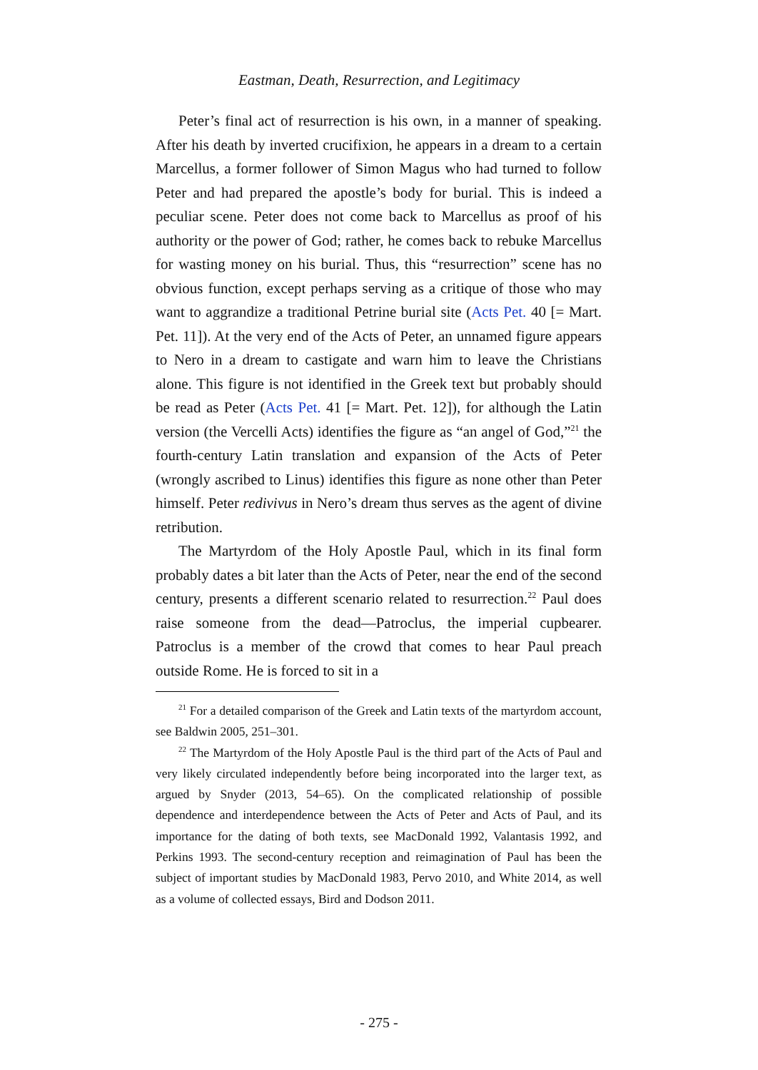Eastman, Death, Resurrection, and Legitimacy
Peter’s final act of resurrection is his own, in a manner of speaking. After his death by inverted crucifixion, he appears in a dream to a certain Marcellus, a former follower of Simon Magus who had turned to follow Peter and had prepared the apostle’s body for burial. This is indeed a peculiar scene. Peter does not come back to Marcellus as proof of his authority or the power of God; rather, he comes back to rebuke Marcellus for wasting money on his burial. Thus, this “resurrection” scene has no obvious function, except perhaps serving as a critique of those who may want to aggrandize a traditional Petrine burial site (Acts Pet. 40 [= Mart. Pet. 11]). At the very end of the Acts of Peter, an unnamed figure appears to Nero in a dream to castigate and warn him to leave the Christians alone. This figure is not identified in the Greek text but probably should be read as Peter (Acts Pet. 41 [= Mart. Pet. 12]), for although the Latin version (the Vercelli Acts) identifies the figure as “an angel of God,”<sup>21</sup> the fourth-century Latin translation and expansion of the Acts of Peter (wrongly ascribed to Linus) identifies this figure as none other than Peter himself. Peter redivivus in Nero’s dream thus serves as the agent of divine retribution.
The Martyrdom of the Holy Apostle Paul, which in its final form probably dates a bit later than the Acts of Peter, near the end of the second century, presents a different scenario related to resurrection.<sup>22</sup> Paul does raise someone from the dead—Patroclus, the imperial cupbearer. Patroclus is a member of the crowd that comes to hear Paul preach outside Rome. He is forced to sit in a
<sup>21</sup> For a detailed comparison of the Greek and Latin texts of the martyrdom account, see Baldwin 2005, 251–301.
<sup>22</sup> The Martyrdom of the Holy Apostle Paul is the third part of the Acts of Paul and very likely circulated independently before being incorporated into the larger text, as argued by Snyder (2013, 54–65). On the complicated relationship of possible dependence and interdependence between the Acts of Peter and Acts of Paul, and its importance for the dating of both texts, see MacDonald 1992, Valantasis 1992, and Perkins 1993. The second-century reception and reimagination of Paul has been the subject of important studies by MacDonald 1983, Pervo 2010, and White 2014, as well as a volume of collected essays, Bird and Dodson 2011.
- 275 -